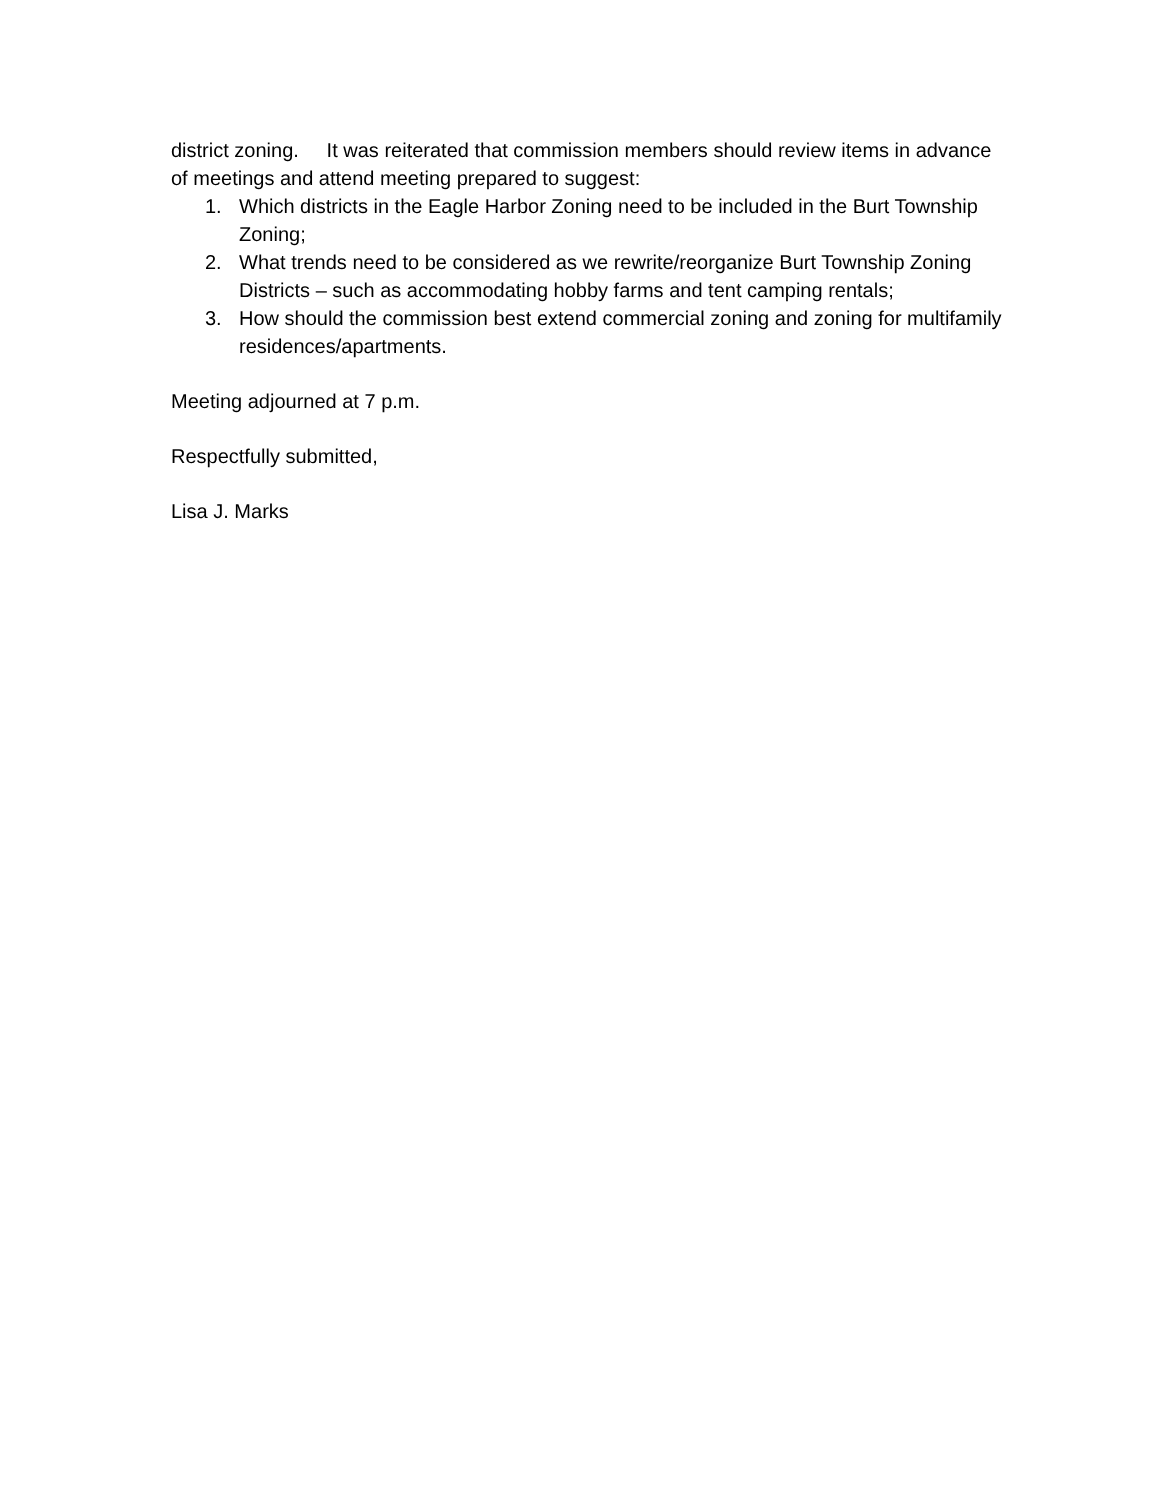district zoning. It was reiterated that commission members should review items in advance of meetings and attend meeting prepared to suggest:
1. Which districts in the Eagle Harbor Zoning need to be included in the Burt Township Zoning;
2. What trends need to be considered as we rewrite/reorganize Burt Township Zoning Districts – such as accommodating hobby farms and tent camping rentals;
3. How should the commission best extend commercial zoning and zoning for multifamily residences/apartments.
Meeting adjourned at 7 p.m.
Respectfully submitted,
Lisa J. Marks